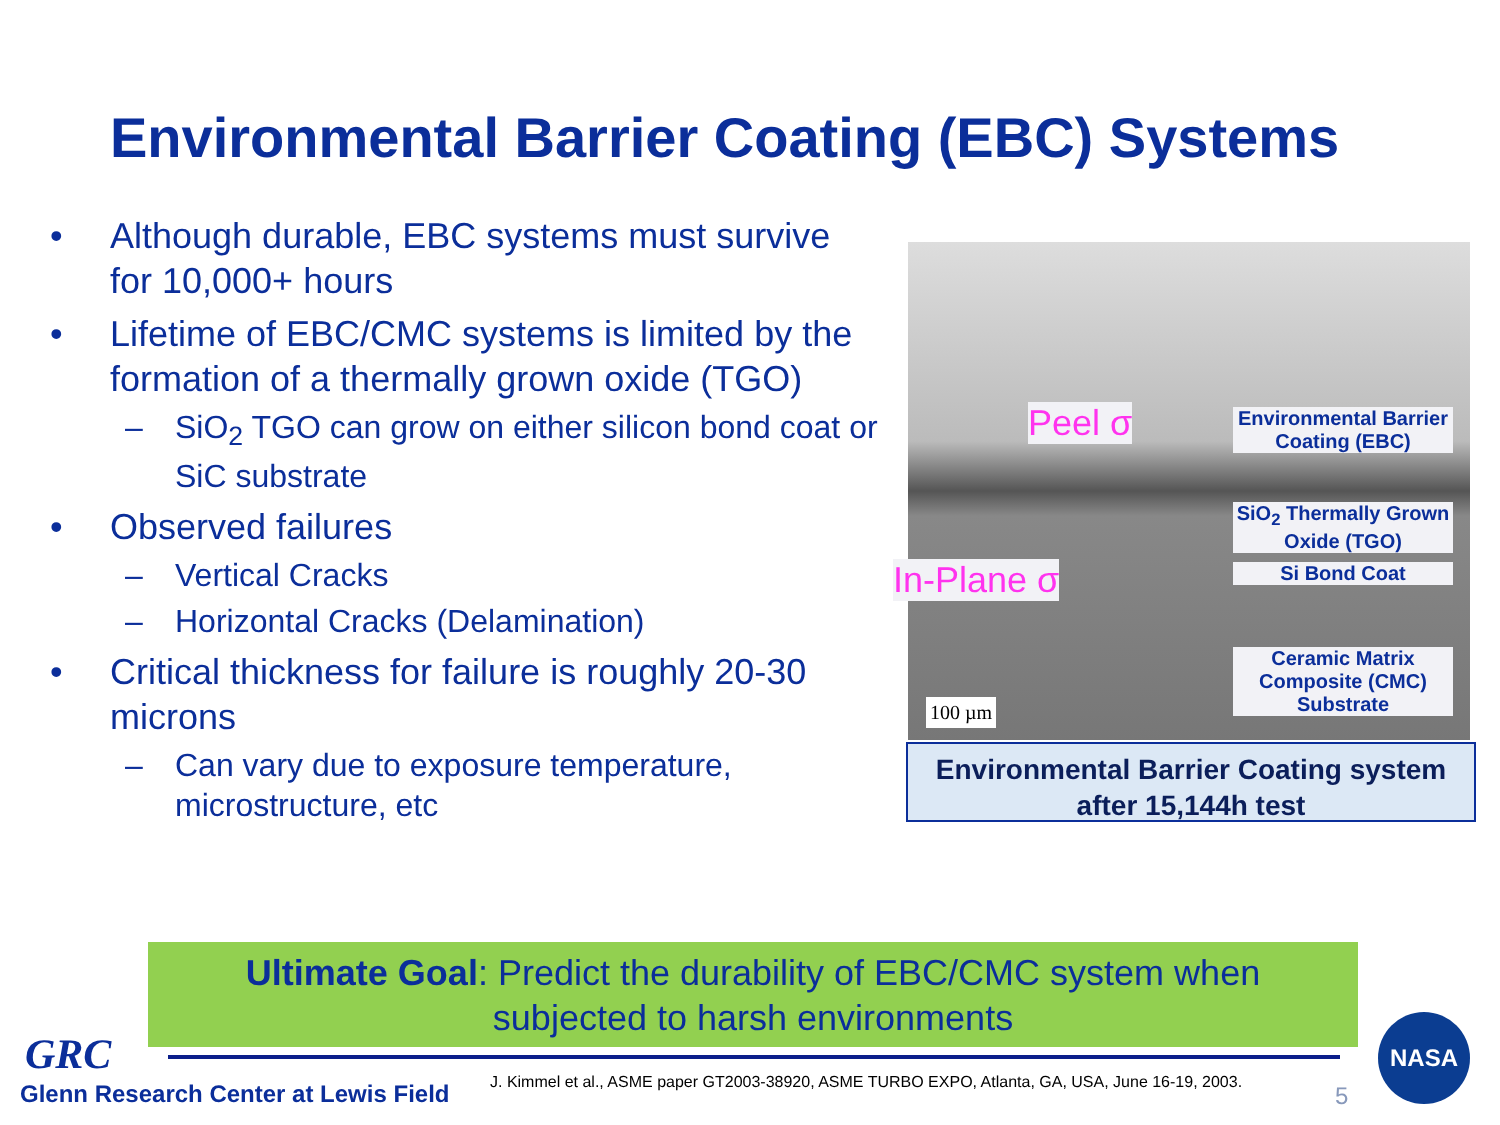Environmental Barrier Coating (EBC) Systems
• Although durable, EBC systems must survive for 10,000+ hours
• Lifetime of EBC/CMC systems is limited by the formation of a thermally grown oxide (TGO)
– SiO<sub>2</sub> TGO can grow on either silicon bond coat or SiC substrate
• Observed failures
– Vertical Cracks
– Horizontal Cracks (Delamination)
• Critical thickness for failure is roughly 20-30 microns
– Can vary due to exposure temperature, microstructure, etc
Peel σ
Environmental Barrier Coating (EBC)
SiO<sub>2</sub> Thermally Grown Oxide (TGO)
Si Bond Coat
In-Plane σ
Ceramic Matrix Composite (CMC) Substrate
100 µm
Environmental Barrier Coating system
after 15,144h test
Ultimate Goal: Predict the durability of EBC/CMC system when
subjected to harsh environments
GRC
Glenn Research Center at Lewis Field
J. Kimmel et al., ASME paper GT2003-38920, ASME TURBO EXPO, Atlanta, GA, USA, June 16-19, 2003.
5
NASA